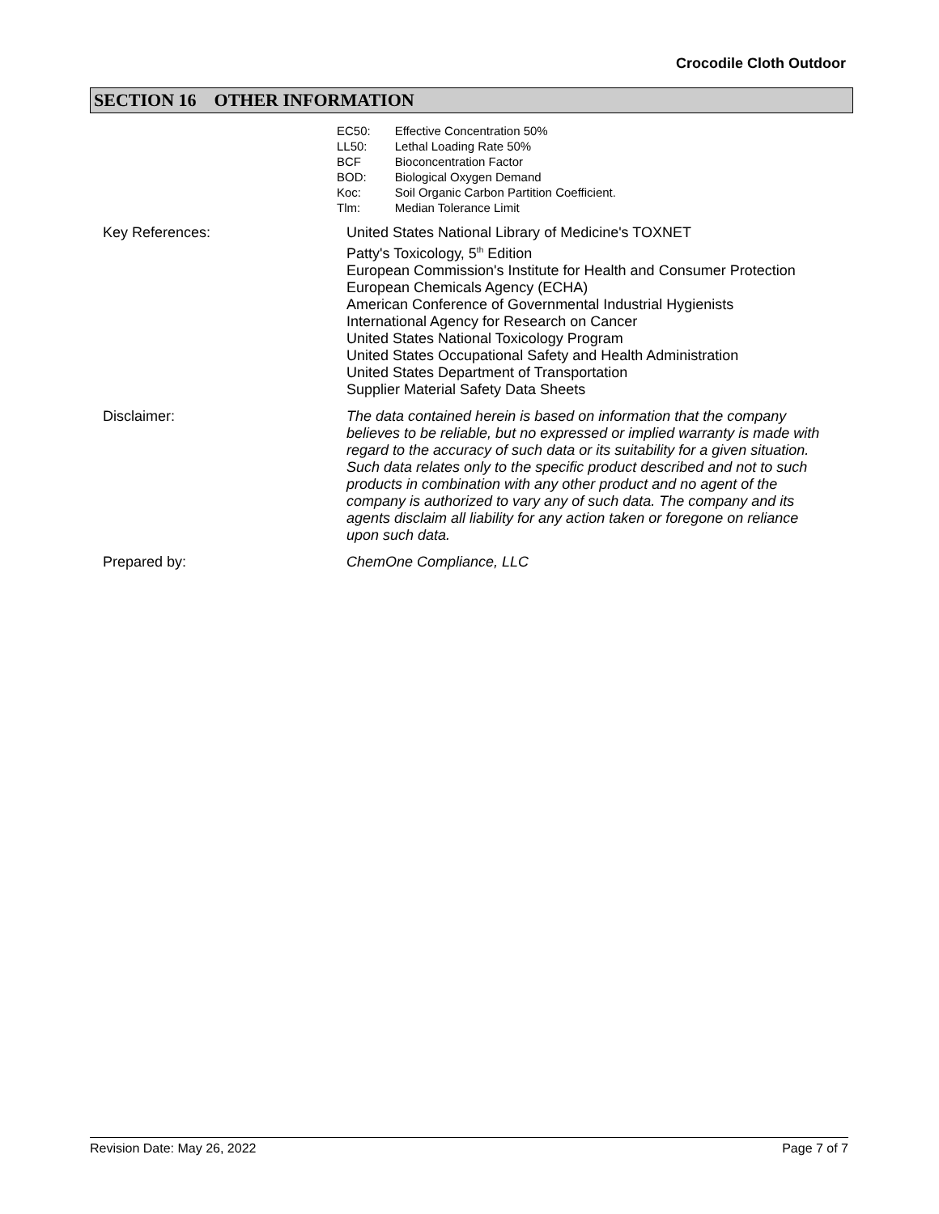Crocodile Cloth Outdoor
SECTION 16 OTHER INFORMATION
| EC50: | Effective Concentration 50% |
| LL50: | Lethal Loading Rate 50% |
| BCF | Bioconcentration Factor |
| BOD: | Biological Oxygen Demand |
| Koc: | Soil Organic Carbon Partition Coefficient. |
| Tlm: | Median Tolerance Limit |
Key References: United States National Library of Medicine's TOXNET
Patty's Toxicology, 5<sup>th</sup> Edition
European Commission's Institute for Health and Consumer Protection
European Chemicals Agency (ECHA)
American Conference of Governmental Industrial Hygienists
International Agency for Research on Cancer
United States National Toxicology Program
United States Occupational Safety and Health Administration
United States Department of Transportation
Supplier Material Safety Data Sheets
Disclaimer: The data contained herein is based on information that the company believes to be reliable, but no expressed or implied warranty is made with regard to the accuracy of such data or its suitability for a given situation. Such data relates only to the specific product described and not to such products in combination with any other product and no agent of the company is authorized to vary any of such data. The company and its agents disclaim all liability for any action taken or foregone on reliance upon such data.
Prepared by: ChemOne Compliance, LLC
Revision Date: May 26, 2022 Page 7 of 7